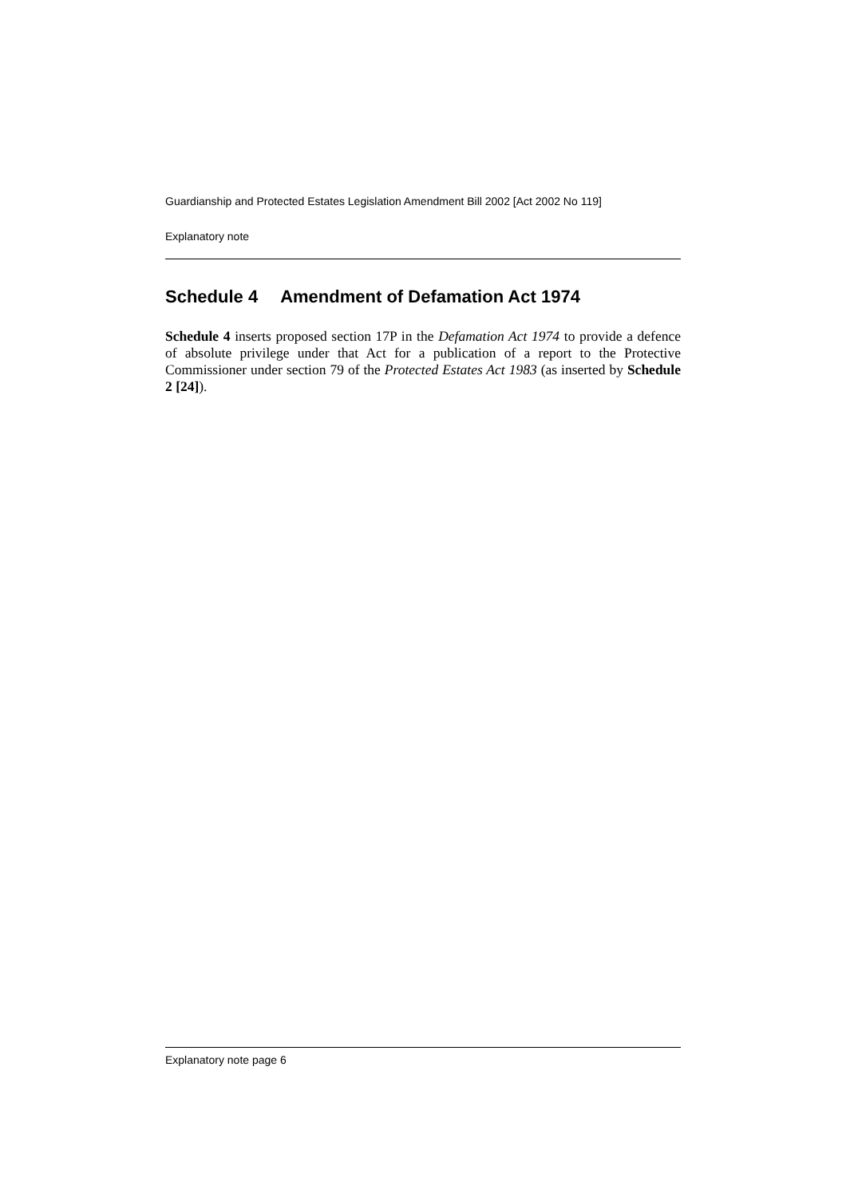Guardianship and Protected Estates Legislation Amendment Bill 2002 [Act 2002 No 119]
Explanatory note
Schedule 4 Amendment of Defamation Act 1974
Schedule 4 inserts proposed section 17P in the Defamation Act 1974 to provide a defence of absolute privilege under that Act for a publication of a report to the Protective Commissioner under section 79 of the Protected Estates Act 1983 (as inserted by Schedule 2 [24]).
Explanatory note page 6